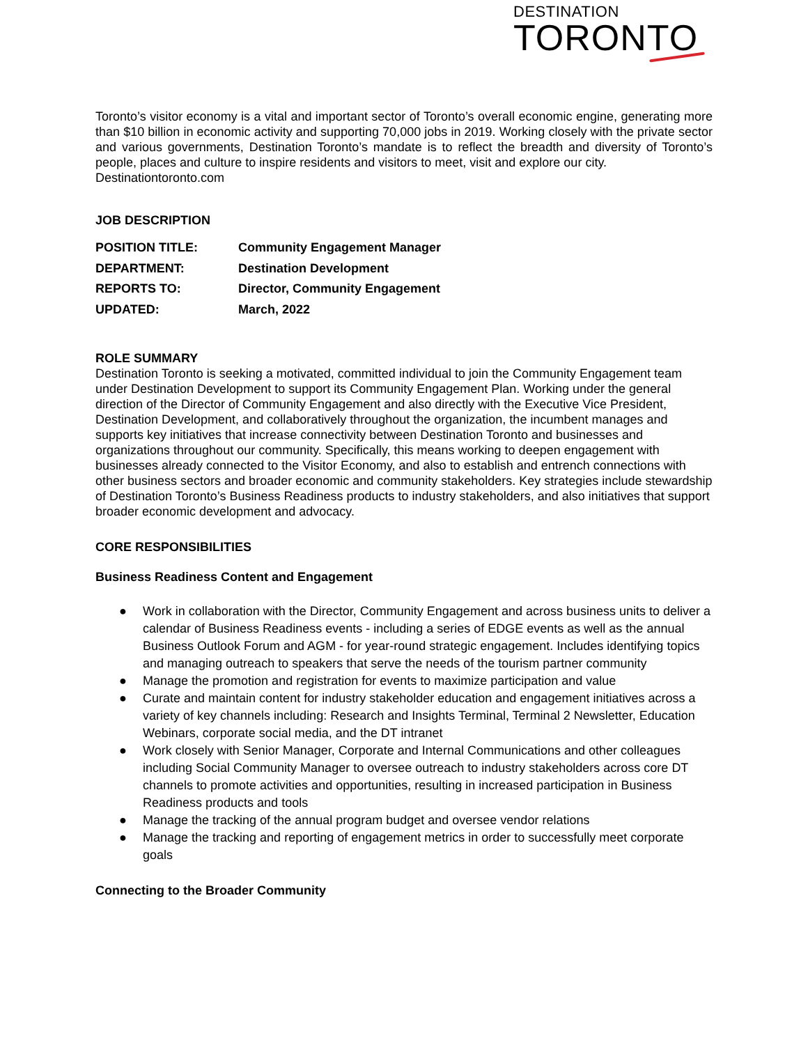DESTINATION
TORONTO
Toronto’s visitor economy is a vital and important sector of Toronto’s overall economic engine, generating more than $10 billion in economic activity and supporting 70,000 jobs in 2019. Working closely with the private sector and various governments, Destination Toronto’s mandate is to reflect the breadth and diversity of Toronto’s people, places and culture to inspire residents and visitors to meet, visit and explore our city.
Destinationtoronto.com
JOB DESCRIPTION
| POSITION TITLE: | Community Engagement Manager |
| DEPARTMENT: | Destination Development |
| REPORTS TO: | Director, Community Engagement |
| UPDATED: | March, 2022 |
ROLE SUMMARY
Destination Toronto is seeking a motivated, committed individual to join the Community Engagement team under Destination Development to support its Community Engagement Plan. Working under the general direction of the Director of Community Engagement and also directly with the Executive Vice President, Destination Development, and collaboratively throughout the organization, the incumbent manages and supports key initiatives that increase connectivity between Destination Toronto and businesses and organizations throughout our community. Specifically, this means working to deepen engagement with businesses already connected to the Visitor Economy, and also to establish and entrench connections with other business sectors and broader economic and community stakeholders. Key strategies include stewardship of Destination Toronto’s Business Readiness products to industry stakeholders, and also initiatives that support broader economic development and advocacy.
CORE RESPONSIBILITIES
Business Readiness Content and Engagement
● Work in collaboration with the Director, Community Engagement and across business units to deliver a calendar of Business Readiness events - including a series of EDGE events as well as the annual Business Outlook Forum and AGM - for year-round strategic engagement. Includes identifying topics and managing outreach to speakers that serve the needs of the tourism partner community
● Manage the promotion and registration for events to maximize participation and value
● Curate and maintain content for industry stakeholder education and engagement initiatives across a variety of key channels including: Research and Insights Terminal, Terminal 2 Newsletter, Education Webinars, corporate social media, and the DT intranet
● Work closely with Senior Manager, Corporate and Internal Communications and other colleagues including Social Community Manager to oversee outreach to industry stakeholders across core DT channels to promote activities and opportunities, resulting in increased participation in Business Readiness products and tools
● Manage the tracking of the annual program budget and oversee vendor relations
● Manage the tracking and reporting of engagement metrics in order to successfully meet corporate goals
Connecting to the Broader Community